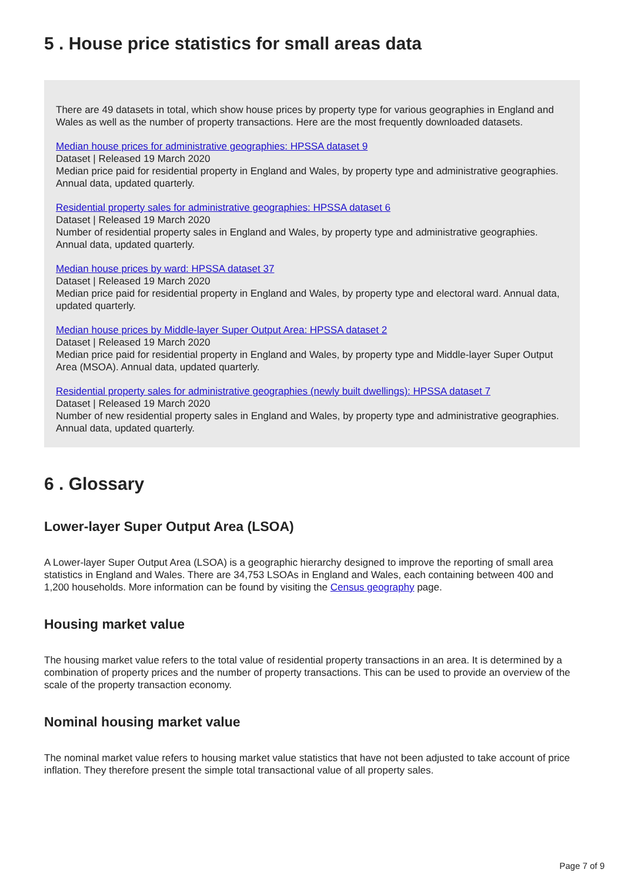5 . House price statistics for small areas data
There are 49 datasets in total, which show house prices by property type for various geographies in England and Wales as well as the number of property transactions. Here are the most frequently downloaded datasets.
Median house prices for administrative geographies: HPSSA dataset 9
Dataset | Released 19 March 2020
Median price paid for residential property in England and Wales, by property type and administrative geographies. Annual data, updated quarterly.
Residential property sales for administrative geographies: HPSSA dataset 6
Dataset | Released 19 March 2020
Number of residential property sales in England and Wales, by property type and administrative geographies. Annual data, updated quarterly.
Median house prices by ward: HPSSA dataset 37
Dataset | Released 19 March 2020
Median price paid for residential property in England and Wales, by property type and electoral ward. Annual data, updated quarterly.
Median house prices by Middle-layer Super Output Area: HPSSA dataset 2
Dataset | Released 19 March 2020
Median price paid for residential property in England and Wales, by property type and Middle-layer Super Output Area (MSOA). Annual data, updated quarterly.
Residential property sales for administrative geographies (newly built dwellings): HPSSA dataset 7
Dataset | Released 19 March 2020
Number of new residential property sales in England and Wales, by property type and administrative geographies. Annual data, updated quarterly.
6 . Glossary
Lower-layer Super Output Area (LSOA)
A Lower-layer Super Output Area (LSOA) is a geographic hierarchy designed to improve the reporting of small area statistics in England and Wales. There are 34,753 LSOAs in England and Wales, each containing between 400 and 1,200 households. More information can be found by visiting the Census geography page.
Housing market value
The housing market value refers to the total value of residential property transactions in an area. It is determined by a combination of property prices and the number of property transactions. This can be used to provide an overview of the scale of the property transaction economy.
Nominal housing market value
The nominal market value refers to housing market value statistics that have not been adjusted to take account of price inflation. They therefore present the simple total transactional value of all property sales.
Page 7 of 9